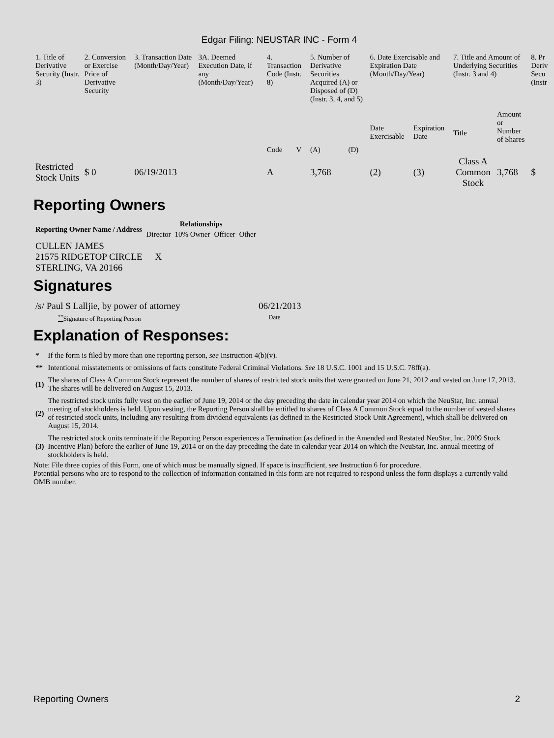Edgar Filing: NEUSTAR INC - Form 4
| 1. Title of Derivative Security (Instr. 3) | 2. Conversion or Exercise Price of Derivative Security | 3. Transaction Date (Month/Day/Year) | 3A. Deemed Execution Date, if any (Month/Day/Year) | 4. Transaction Code (Instr. 8) | | 5. Number of Derivative Securities Acquired (A) or Disposed of (D) (Instr. 3, 4, and 5) | | 6. Date Exercisable and Expiration Date (Month/Day/Year) | | 7. Title and Amount of Underlying Securities (Instr. 3 and 4) | | 8. Pr Deriv Secu (Instr |
| | | | | | | | | Date Exercisable | Expiration Date | Title | Amount or Number of Shares | |
| | | | | Code | V | (A) | (D) | | | | | |
| Restricted Stock Units | $ 0 | 06/19/2013 | | A | | 3,768 | | (2) | (3) | Class A Common Stock | 3,768 | $ |
Reporting Owners
| Reporting Owner Name / Address | Relationships | | | |
| --- | --- | --- | --- | --- |
| | Director | 10% Owner | Officer | Other |
| CULLEN JAMES 21575 RIDGETOP CIRCLE STERLING, VA 20166 | X | | | |
Signatures
| /s/ Paul S Lalljie, by power of attorney | 06/21/2013 |
| <sup>**</sup> Signature of Reporting Person | Date |
Explanation of Responses:
| * | If the form is filed by more than one reporting person, see Instruction 4(b)(v). |
| ** | Intentional misstatements or omissions of facts constitute Federal Criminal Violations. See 18 U.S.C. 1001 and 15 U.S.C. 78ff(a). |
| (1) | The shares of Class A Common Stock represent the number of shares of restricted stock units that were granted on June 21, 2012 and vested on June 17, 2013. The shares will be delivered on August 15, 2013. |
| (2) | The restricted stock units fully vest on the earlier of June 19, 2014 or the day preceding the date in calendar year 2014 on which the NeuStar, Inc. annual meeting of stockholders is held. Upon vesting, the Reporting Person shall be entitled to shares of Class A Common Stock equal to the number of vested shares of restricted stock units, including any resulting from dividend equivalents (as defined in the Restricted Stock Unit Agreement), which shall be delivered on August 15, 2014. |
| (3) | The restricted stock units terminate if the Reporting Person experiences a Termination (as defined in the Amended and Restated NeuStar, Inc. 2009 Stock Incentive Plan) before the earlier of June 19, 2014 or on the day preceding the date in calendar year 2014 on which the NeuStar, Inc. annual meeting of stockholders is held. |
Note: File three copies of this Form, one of which must be manually signed. If space is insufficient, see Instruction 6 for procedure.
Potential persons who are to respond to the collection of information contained in this form are not required to respond unless the form displays a currently valid OMB number.
Reporting Owners 2